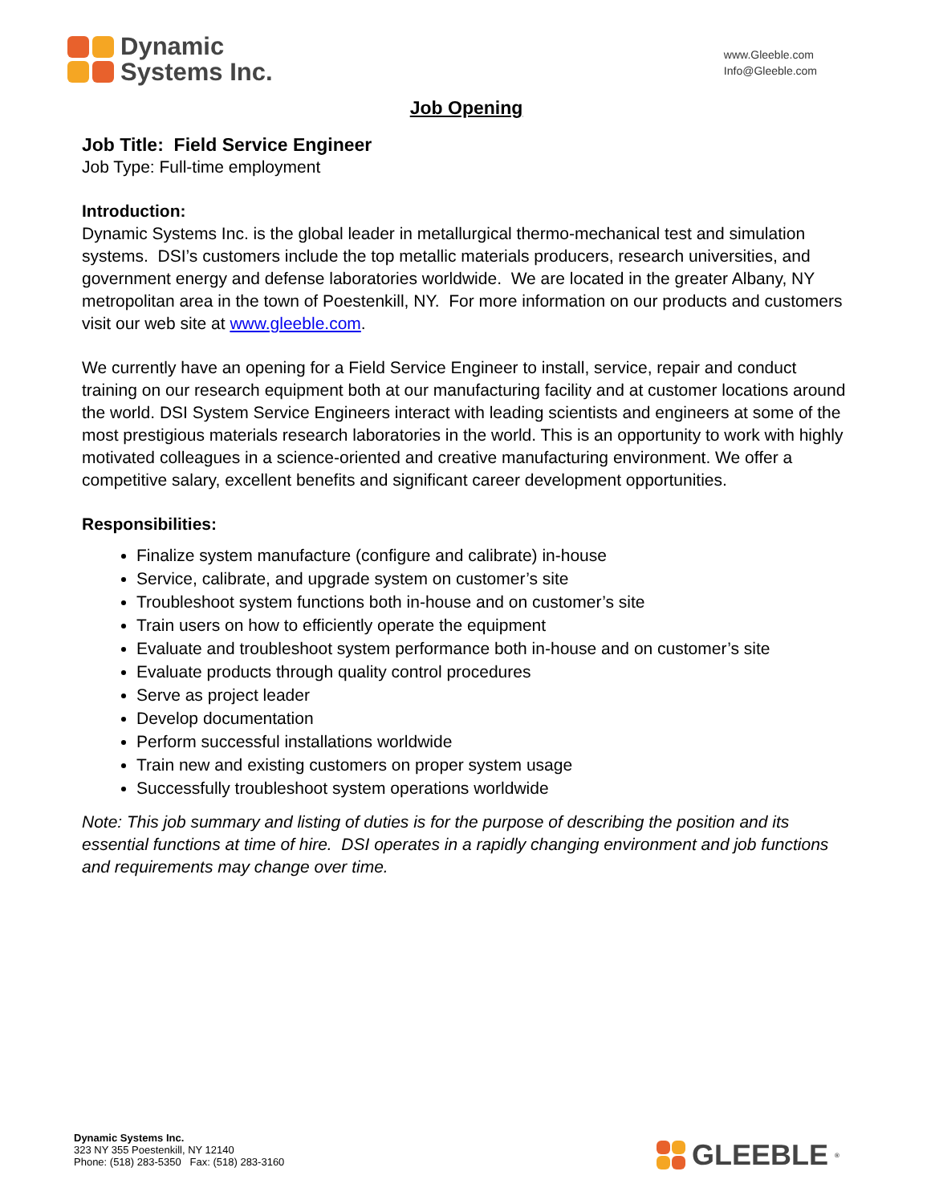Dynamic
Systems Inc.
www.Gleeble.com
Info@Gleeble.com
Job Opening
Job Title: Field Service Engineer
Job Type: Full-time employment
Introduction:
Dynamic Systems Inc. is the global leader in metallurgical thermo-mechanical test and simulation systems. DSI’s customers include the top metallic materials producers, research universities, and government energy and defense laboratories worldwide. We are located in the greater Albany, NY metropolitan area in the town of Poestenkill, NY. For more information on our products and customers visit our web site at www.gleeble.com.
We currently have an opening for a Field Service Engineer to install, service, repair and conduct training on our research equipment both at our manufacturing facility and at customer locations around the world. DSI System Service Engineers interact with leading scientists and engineers at some of the most prestigious materials research laboratories in the world. This is an opportunity to work with highly motivated colleagues in a science-oriented and creative manufacturing environment. We offer a competitive salary, excellent benefits and significant career development opportunities.
Responsibilities:
Finalize system manufacture (configure and calibrate) in-house
Service, calibrate, and upgrade system on customer’s site
Troubleshoot system functions both in-house and on customer’s site
Train users on how to efficiently operate the equipment
Evaluate and troubleshoot system performance both in-house and on customer’s site
Evaluate products through quality control procedures
Serve as project leader
Develop documentation
Perform successful installations worldwide
Train new and existing customers on proper system usage
Successfully troubleshoot system operations worldwide
Note: This job summary and listing of duties is for the purpose of describing the position and its essential functions at time of hire. DSI operates in a rapidly changing environment and job functions and requirements may change over time.
Dynamic Systems Inc.
323 NY 355 Poestenkill, NY 12140
Phone: (518) 283-5350 Fax: (518) 283-3160
GLEEBLE<sup>®</sup>